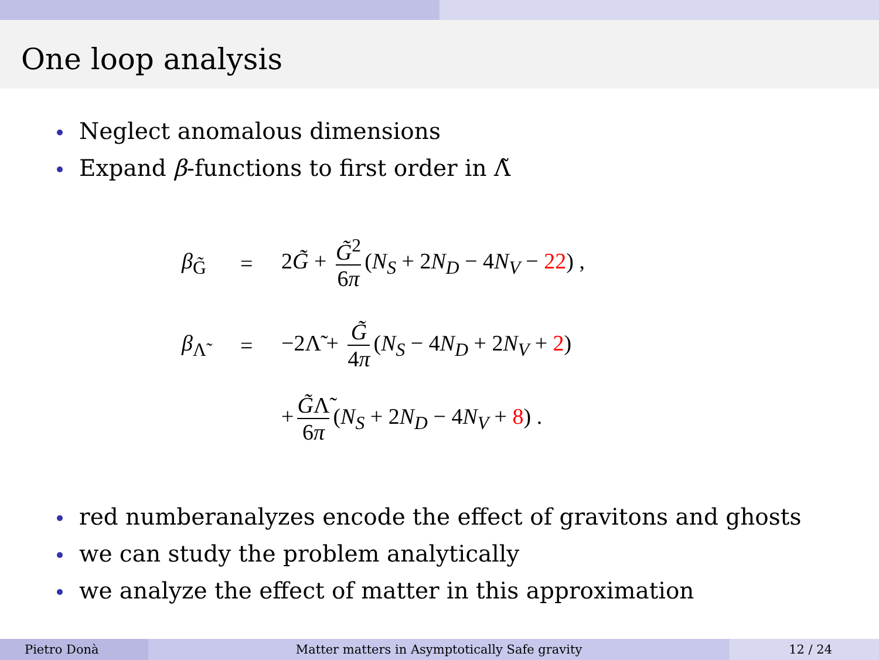One loop analysis
Neglect anomalous dimensions
Expand β-functions to first order in Λ̃
β<sub>G̃</sub> = 2G̃ + G̃<sup>2</sup> 6π (N<sub>S</sub> + 2N<sub>D</sub> − 4N<sub>V</sub> − 22) ,
β<sub>Λ̃</sub> = −2Λ̃ + G̃ 4π (N<sub>S</sub> − 4N<sub>D</sub> + 2N<sub>V</sub> + 2)
+ G̃Λ̃ 6π (N<sub>S</sub> + 2N<sub>D</sub> − 4N<sub>V</sub> + 8) .
red numberanalyzes encode the effect of gravitons and ghosts
we can study the problem analytically
we analyze the effect of matter in this approximation
Pietro Donà Matter matters in Asymptotically Safe gravity
12 / 24